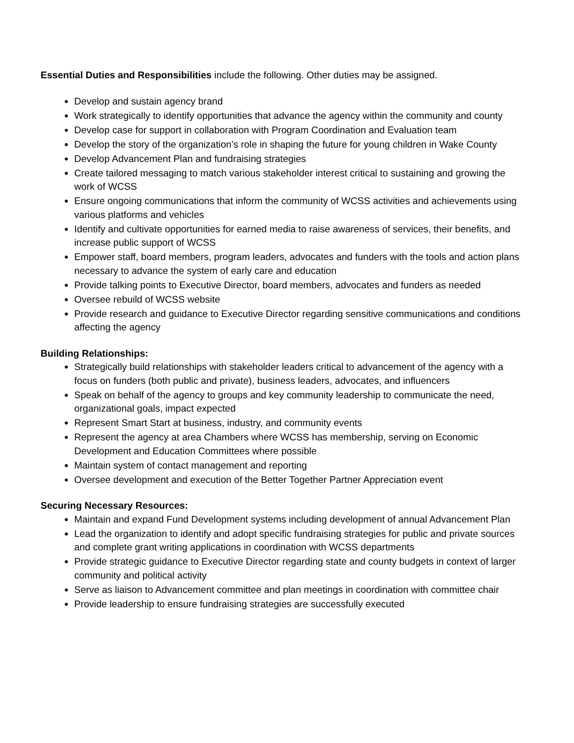Essential Duties and Responsibilities include the following. Other duties may be assigned.
Develop and sustain agency brand
Work strategically to identify opportunities that advance the agency within the community and county
Develop case for support in collaboration with Program Coordination and Evaluation team
Develop the story of the organization’s role in shaping the future for young children in Wake County
Develop Advancement Plan and fundraising strategies
Create tailored messaging to match various stakeholder interest critical to sustaining and growing the work of WCSS
Ensure ongoing communications that inform the community of WCSS activities and achievements using various platforms and vehicles
Identify and cultivate opportunities for earned media to raise awareness of services, their benefits, and increase public support of WCSS
Empower staff, board members, program leaders, advocates and funders with the tools and action plans necessary to advance the system of early care and education
Provide talking points to Executive Director, board members, advocates and funders as needed
Oversee rebuild of WCSS website
Provide research and guidance to Executive Director regarding sensitive communications and conditions affecting the agency
Building Relationships:
Strategically build relationships with stakeholder leaders critical to advancement of the agency with a focus on funders (both public and private), business leaders, advocates, and influencers
Speak on behalf of the agency to groups and key community leadership to communicate the need, organizational goals, impact expected
Represent Smart Start at business, industry, and community events
Represent the agency at area Chambers where WCSS has membership, serving on Economic Development and Education Committees where possible
Maintain system of contact management and reporting
Oversee development and execution of the Better Together Partner Appreciation event
Securing Necessary Resources:
Maintain and expand Fund Development systems including development of annual Advancement Plan
Lead the organization to identify and adopt specific fundraising strategies for public and private sources and complete grant writing applications in coordination with WCSS departments
Provide strategic guidance to Executive Director regarding state and county budgets in context of larger community and political activity
Serve as liaison to Advancement committee and plan meetings in coordination with committee chair
Provide leadership to ensure fundraising strategies are successfully executed